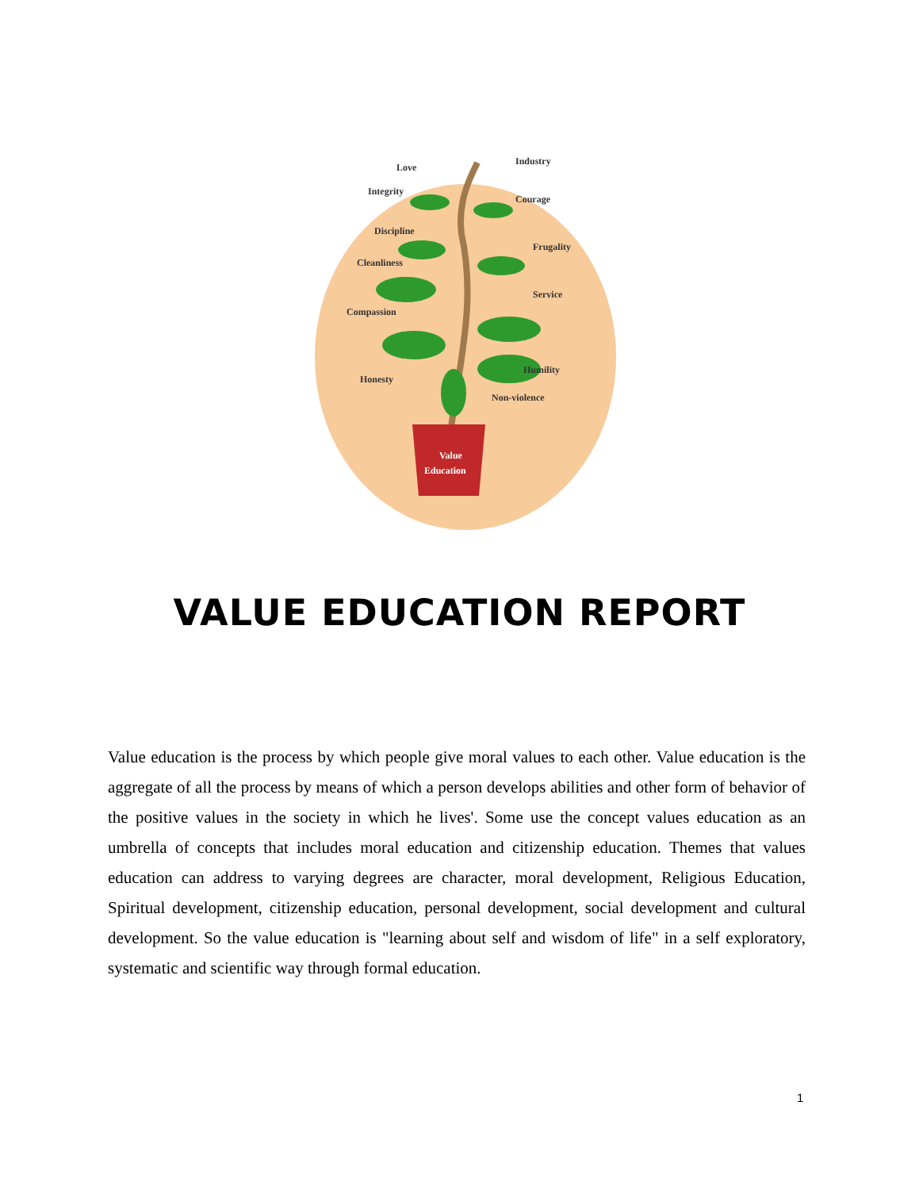Love
Integrity
Discipline
Cleanliness
Compassion
Honesty
Industry
Courage
Frugality
Service
Humility
Non-violence
Value
Education
VALUE EDUCATION REPORT
Value education is the process by which people give moral values to each other. Value education is the aggregate of all the process by means of which a person develops abilities and other form of behavior of the positive values in the society in which he lives'. Some use the concept values education as an umbrella of concepts that includes moral education and citizenship education. Themes that values education can address to varying degrees are character, moral development, Religious Education, Spiritual development, citizenship education, personal development, social development and cultural development. So the value education is "learning about self and wisdom of life" in a self exploratory, systematic and scientific way through formal education.
1